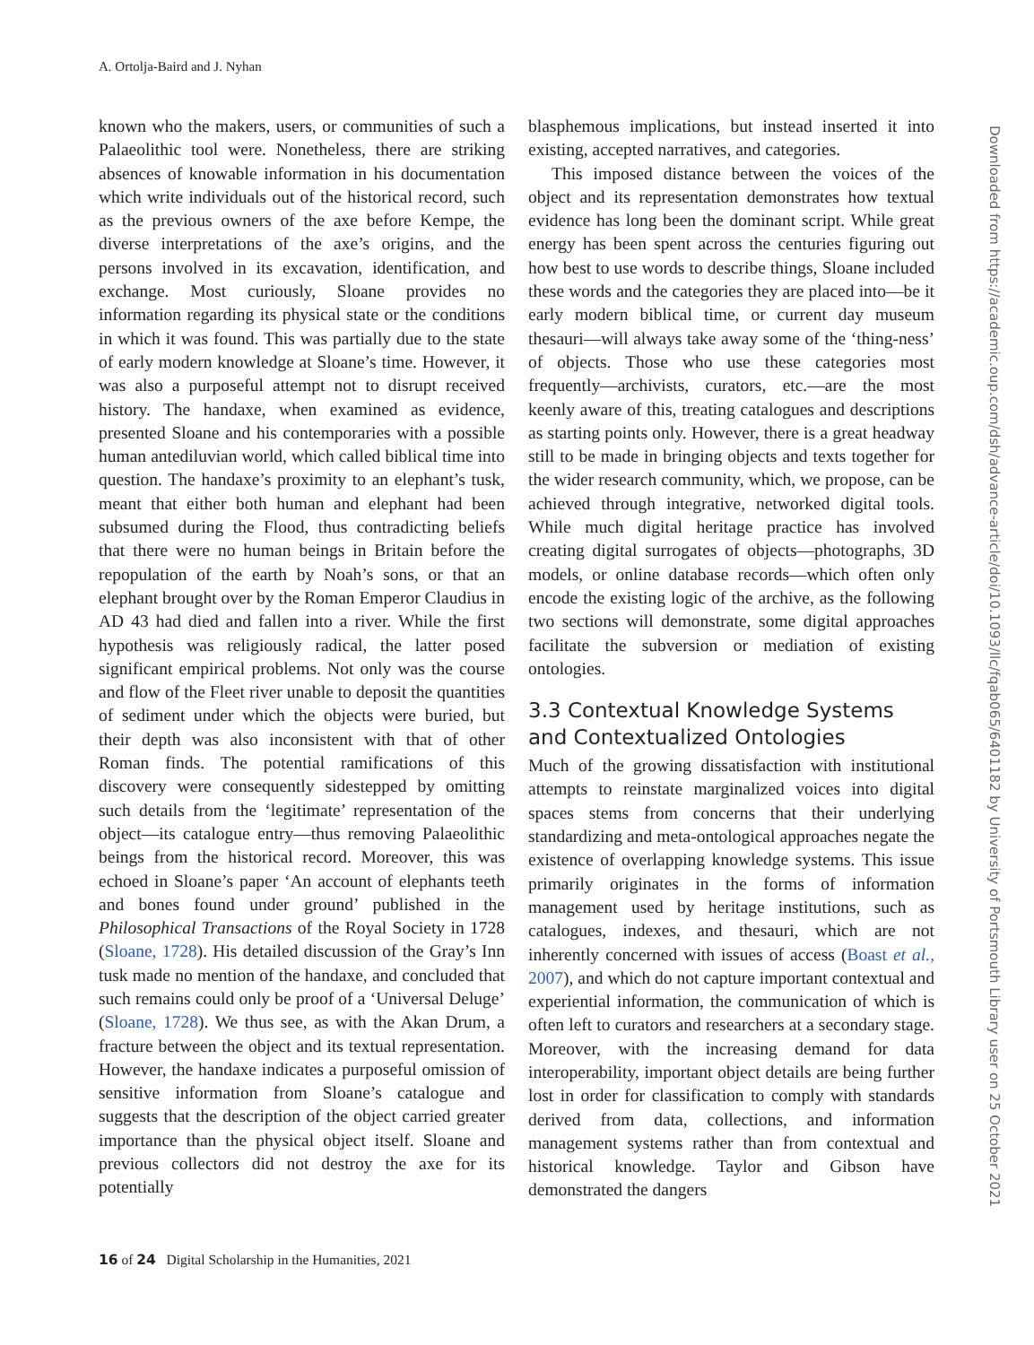A. Ortolja-Baird and J. Nyhan
known who the makers, users, or communities of such a Palaeolithic tool were. Nonetheless, there are striking absences of knowable information in his documentation which write individuals out of the historical record, such as the previous owners of the axe before Kempe, the diverse interpretations of the axe’s origins, and the persons involved in its excavation, identification, and exchange. Most curiously, Sloane provides no information regarding its physical state or the conditions in which it was found. This was partially due to the state of early modern knowledge at Sloane’s time. However, it was also a purposeful attempt not to disrupt received history. The handaxe, when examined as evidence, presented Sloane and his contemporaries with a possible human antediluvian world, which called biblical time into question. The handaxe’s proximity to an elephant’s tusk, meant that either both human and elephant had been subsumed during the Flood, thus contradicting beliefs that there were no human beings in Britain before the repopulation of the earth by Noah’s sons, or that an elephant brought over by the Roman Emperor Claudius in AD 43 had died and fallen into a river. While the first hypothesis was religiously radical, the latter posed significant empirical problems. Not only was the course and flow of the Fleet river unable to deposit the quantities of sediment under which the objects were buried, but their depth was also inconsistent with that of other Roman finds. The potential ramifications of this discovery were consequently sidestepped by omitting such details from the ‘legitimate’ representation of the object—its catalogue entry—thus removing Palaeolithic beings from the historical record. Moreover, this was echoed in Sloane’s paper ‘An account of elephants teeth and bones found under ground’ published in the Philosophical Transactions of the Royal Society in 1728 (Sloane, 1728). His detailed discussion of the Gray’s Inn tusk made no mention of the handaxe, and concluded that such remains could only be proof of a ‘Universal Deluge’ (Sloane, 1728). We thus see, as with the Akan Drum, a fracture between the object and its textual representation. However, the handaxe indicates a purposeful omission of sensitive information from Sloane’s catalogue and suggests that the description of the object carried greater importance than the physical object itself. Sloane and previous collectors did not destroy the axe for its potentially
blasphemous implications, but instead inserted it into existing, accepted narratives, and categories.
This imposed distance between the voices of the object and its representation demonstrates how textual evidence has long been the dominant script. While great energy has been spent across the centuries figuring out how best to use words to describe things, Sloane included these words and the categories they are placed into—be it early modern biblical time, or current day museum thesauri—will always take away some of the ‘thing-ness’ of objects. Those who use these categories most frequently—archivists, curators, etc.—are the most keenly aware of this, treating catalogues and descriptions as starting points only. However, there is a great headway still to be made in bringing objects and texts together for the wider research community, which, we propose, can be achieved through integrative, networked digital tools. While much digital heritage practice has involved creating digital surrogates of objects—photographs, 3D models, or online database records—which often only encode the existing logic of the archive, as the following two sections will demonstrate, some digital approaches facilitate the subversion or mediation of existing ontologies.
3.3 Contextual Knowledge Systems and Contextualized Ontologies
Much of the growing dissatisfaction with institutional attempts to reinstate marginalized voices into digital spaces stems from concerns that their underlying standardizing and meta-ontological approaches negate the existence of overlapping knowledge systems. This issue primarily originates in the forms of information management used by heritage institutions, such as catalogues, indexes, and thesauri, which are not inherently concerned with issues of access (Boast et al., 2007), and which do not capture important contextual and experiential information, the communication of which is often left to curators and researchers at a secondary stage. Moreover, with the increasing demand for data interoperability, important object details are being further lost in order for classification to comply with standards derived from data, collections, and information management systems rather than from contextual and historical knowledge. Taylor and Gibson have demonstrated the dangers
16 of 24 Digital Scholarship in the Humanities, 2021
Downloaded from https://academic.oup.com/dsh/advance-article/doi/10.1093/llc/fqab065/6401182 by University of Portsmouth Library user on 25 October 2021